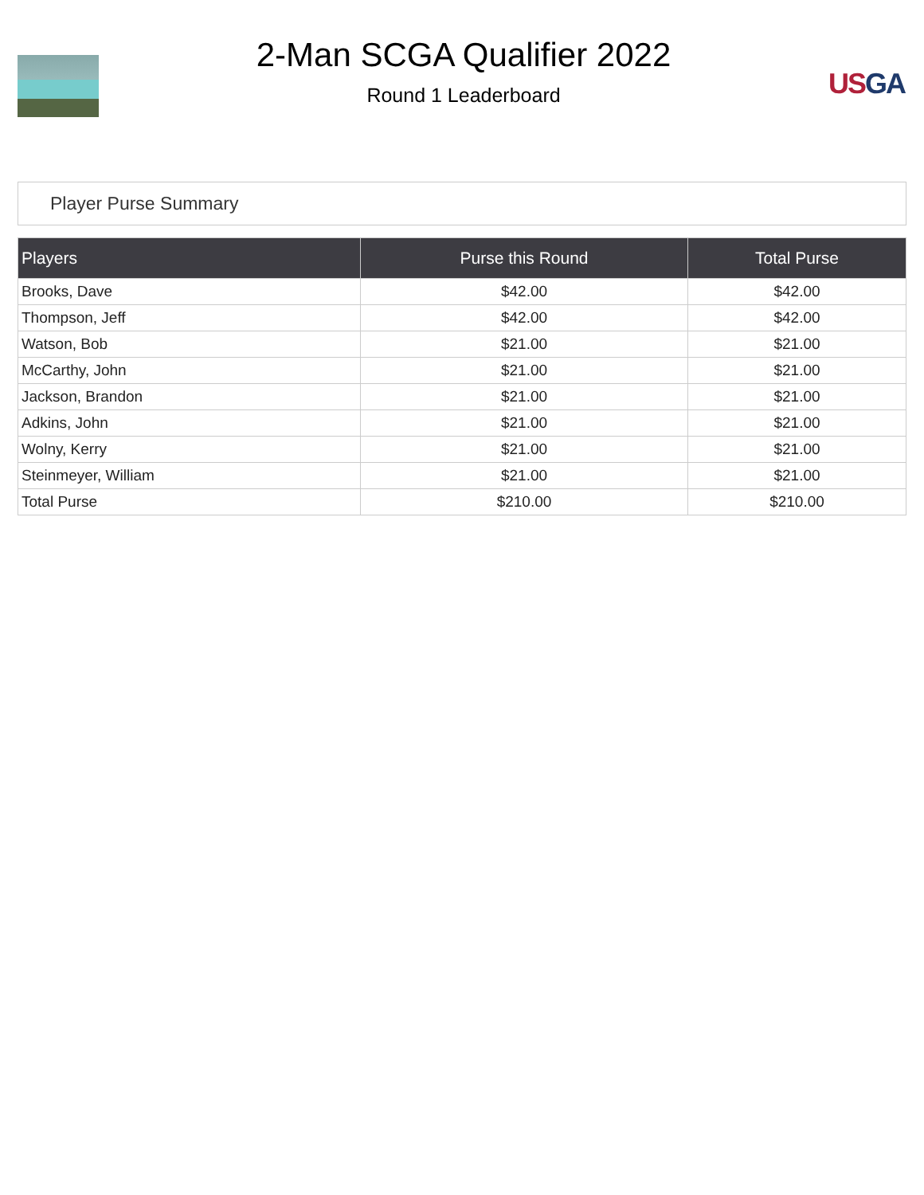2-Man SCGA Qualifier 2022
Round 1 Leaderboard
US GA
Player Purse Summary
| Players | Purse this Round | Total Purse |
| --- | --- | --- |
| Brooks, Dave | $42.00 | $42.00 |
| Thompson, Jeff | $42.00 | $42.00 |
| Watson, Bob | $21.00 | $21.00 |
| McCarthy, John | $21.00 | $21.00 |
| Jackson, Brandon | $21.00 | $21.00 |
| Adkins, John | $21.00 | $21.00 |
| Wolny, Kerry | $21.00 | $21.00 |
| Steinmeyer, William | $21.00 | $21.00 |
| Total Purse | $210.00 | $210.00 |